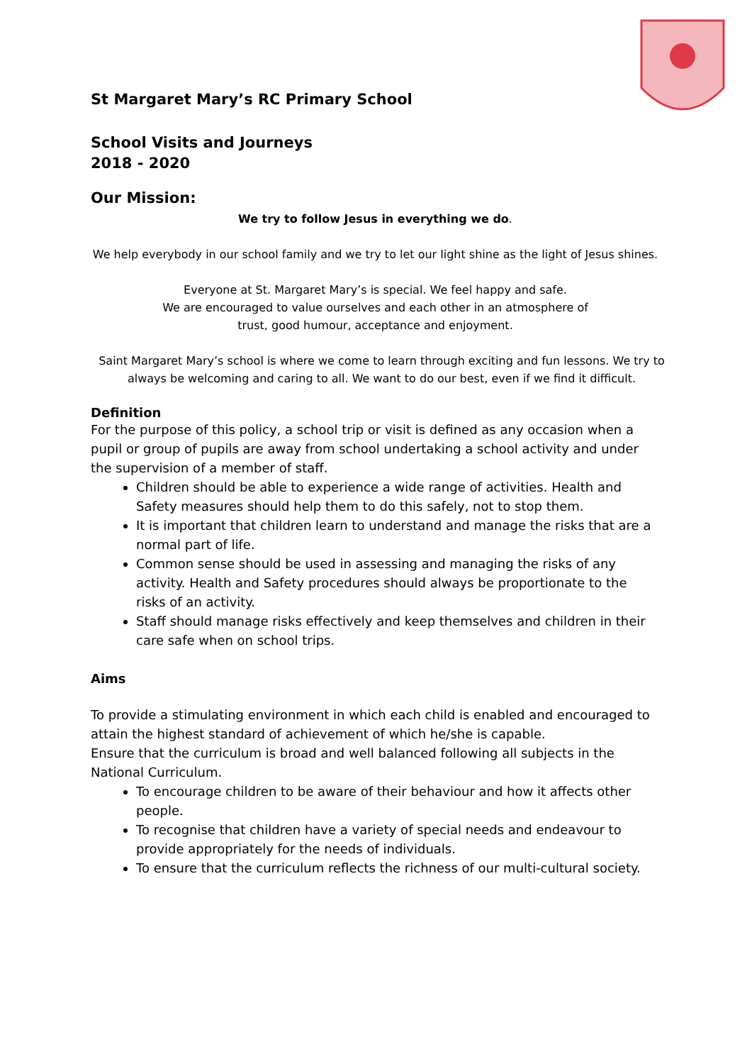St Margaret Mary’s RC Primary School
School Visits and Journeys
2018 - 2020
Our Mission:
We try to follow Jesus in everything we do.
We help everybody in our school family and we try to let our light shine as the light of Jesus shines.
Everyone at St. Margaret Mary’s is special. We feel happy and safe.
We are encouraged to value ourselves and each other in an atmosphere of
trust, good humour, acceptance and enjoyment.
Saint Margaret Mary’s school is where we come to learn through exciting and fun lessons. We try to always be welcoming and caring to all. We want to do our best, even if we find it difficult.
Definition
For the purpose of this policy, a school trip or visit is defined as any occasion when a pupil or group of pupils are away from school undertaking a school activity and under the supervision of a member of staff.
Children should be able to experience a wide range of activities. Health and Safety measures should help them to do this safely, not to stop them.
It is important that children learn to understand and manage the risks that are a normal part of life.
Common sense should be used in assessing and managing the risks of any activity. Health and Safety procedures should always be proportionate to the risks of an activity.
Staff should manage risks effectively and keep themselves and children in their care safe when on school trips.
Aims
To provide a stimulating environment in which each child is enabled and encouraged to attain the highest standard of achievement of which he/she is capable.
Ensure that the curriculum is broad and well balanced following all subjects in the National Curriculum.
To encourage children to be aware of their behaviour and how it affects other people.
To recognise that children have a variety of special needs and endeavour to provide appropriately for the needs of individuals.
To ensure that the curriculum reflects the richness of our multi-cultural society.